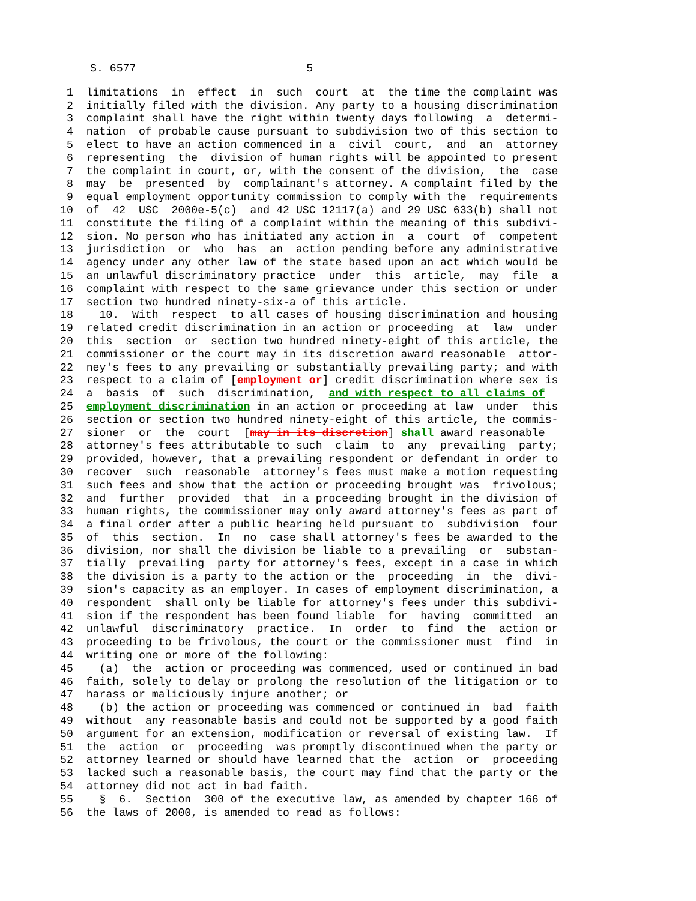S. 6577                          5
 1  limitations  in  effect  in  such  court  at  the time the complaint was
 2  initially filed with the division. Any party to a housing discrimination
 3  complaint shall have the right within twenty days following  a  determi-
 4  nation  of probable cause pursuant to subdivision two of this section to
 5  elect to have an action commenced in a  civil  court,  and  an  attorney
 6  representing  the  division of human rights will be appointed to present
 7  the complaint in court, or, with the consent of the division,  the  case
 8  may  be  presented  by  complainant's attorney. A complaint filed by the
 9  equal employment opportunity commission to comply with the  requirements
10  of  42  USC  2000e-5(c)  and 42 USC 12117(a) and 29 USC 633(b) shall not
11  constitute the filing of a complaint within the meaning of this subdivi-
12  sion. No person who has initiated any action in  a  court  of  competent
13  jurisdiction  or  who  has  an  action pending before any administrative
14  agency under any other law of the state based upon an act which would be
15  an unlawful discriminatory practice  under  this  article,  may  file  a
16  complaint with respect to the same grievance under this section or under
17  section two hundred ninety-six-a of this article.
18    10.  With  respect  to all cases of housing discrimination and housing
19  related credit discrimination in an action or proceeding  at  law  under
20  this  section  or  section two hundred ninety-eight of this article, the
21  commissioner or the court may in its discretion award reasonable  attor-
22  ney's fees to any prevailing or substantially prevailing party; and with
23  respect to a claim of [employment or] credit discrimination where sex is
24  a  basis  of  such  discrimination,  and with respect to all claims of
25  employment discrimination in an action or proceeding at law  under  this
26  section or section two hundred ninety-eight of this article, the commis-
27  sioner  or  the  court  [may in its discretion] shall award reasonable
28  attorney's fees attributable to such  claim  to  any  prevailing  party;
29  provided, however, that a prevailing respondent or defendant in order to
30  recover  such  reasonable  attorney's fees must make a motion requesting
31  such fees and show that the action or proceeding brought was  frivolous;
32  and  further  provided  that  in a proceeding brought in the division of
33  human rights, the commissioner may only award attorney's fees as part of
34  a final order after a public hearing held pursuant to  subdivision  four
35  of  this  section.  In  no  case shall attorney's fees be awarded to the
36  division, nor shall the division be liable to a prevailing  or  substan-
37  tially  prevailing  party for attorney's fees, except in a case in which
38  the division is a party to the action or the  proceeding  in  the  divi-
39  sion's capacity as an employer. In cases of employment discrimination, a
40  respondent  shall only be liable for attorney's fees under this subdivi-
41  sion if the respondent has been found liable  for  having  committed  an
42  unlawful  discriminatory  practice.  In  order  to  find  the  action or
43  proceeding to be frivolous, the court or the commissioner must  find  in
44  writing one or more of the following:
45    (a)  the  action or proceeding was commenced, used or continued in bad
46  faith, solely to delay or prolong the resolution of the litigation or to
47  harass or maliciously injure another; or
48    (b) the action or proceeding was commenced or continued in  bad  faith
49  without  any reasonable basis and could not be supported by a good faith
50  argument for an extension, modification or reversal of existing law.  If
51  the  action  or  proceeding  was promptly discontinued when the party or
52  attorney learned or should have learned that the  action  or  proceeding
53  lacked such a reasonable basis, the court may find that the party or the
54  attorney did not act in bad faith.
55    §  6.  Section  300 of the executive law, as amended by chapter 166 of
56  the laws of 2000, is amended to read as follows: